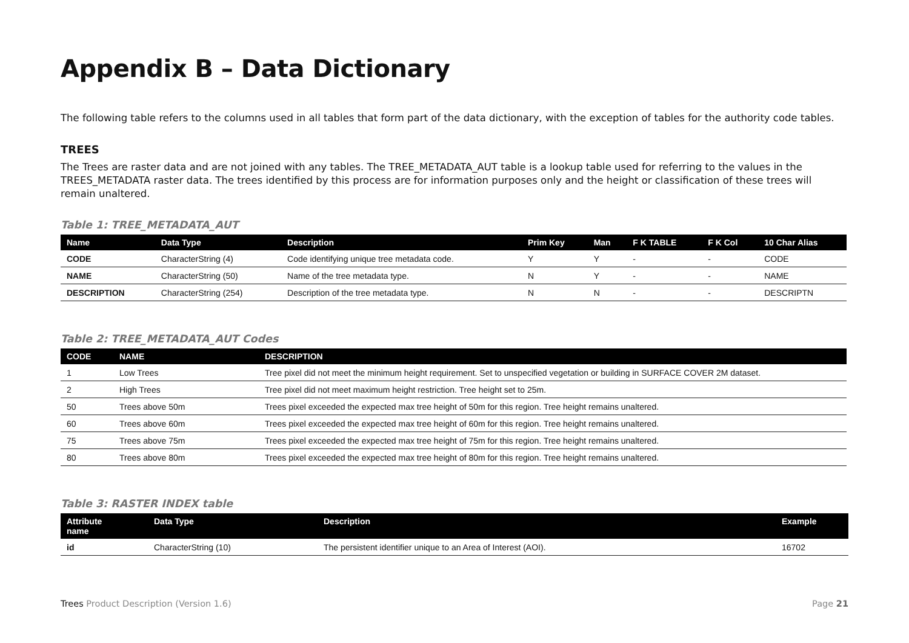Appendix B – Data Dictionary
The following table refers to the columns used in all tables that form part of the data dictionary, with the exception of tables for the authority code tables.
TREES
The Trees are raster data and are not joined with any tables. The TREE_METADATA_AUT table is a lookup table used for referring to the values in the TREES_METADATA raster data. The trees identified by this process are for information purposes only and the height or classification of these trees will remain unaltered.
Table 1: TREE_METADATA_AUT
| Name | Data Type | Description | Prim Key | Man | F K TABLE | F K Col | 10 Char Alias |
| --- | --- | --- | --- | --- | --- | --- | --- |
| CODE | CharacterString (4) | Code identifying unique tree metadata code. | Y | Y | - | - | CODE |
| NAME | CharacterString (50) | Name of the tree metadata type. | N | Y | - | - | NAME |
| DESCRIPTION | CharacterString (254) | Description of the tree metadata type. | N | N | - | - | DESCRIPTN |
Table 2: TREE_METADATA_AUT Codes
| CODE | NAME | DESCRIPTION |
| --- | --- | --- |
| 1 | Low Trees | Tree pixel did not meet the minimum height requirement. Set to unspecified vegetation or building in SURFACE COVER 2M dataset. |
| 2 | High Trees | Tree pixel did not meet maximum height restriction. Tree height set to 25m. |
| 50 | Trees above 50m | Trees pixel exceeded the expected max tree height of 50m for this region. Tree height remains unaltered. |
| 60 | Trees above 60m | Trees pixel exceeded the expected max tree height of 60m for this region. Tree height remains unaltered. |
| 75 | Trees above 75m | Trees pixel exceeded the expected max tree height of 75m for this region. Tree height remains unaltered. |
| 80 | Trees above 80m | Trees pixel exceeded the expected max tree height of 80m for this region. Tree height remains unaltered. |
Table 3: RASTER INDEX table
| Attribute name | Data Type | Description | Example |
| --- | --- | --- | --- |
| id | CharacterString (10) | The persistent identifier unique to an Area of Interest (AOI). | 16702 |
Trees Product Description (Version 1.6) Page 21